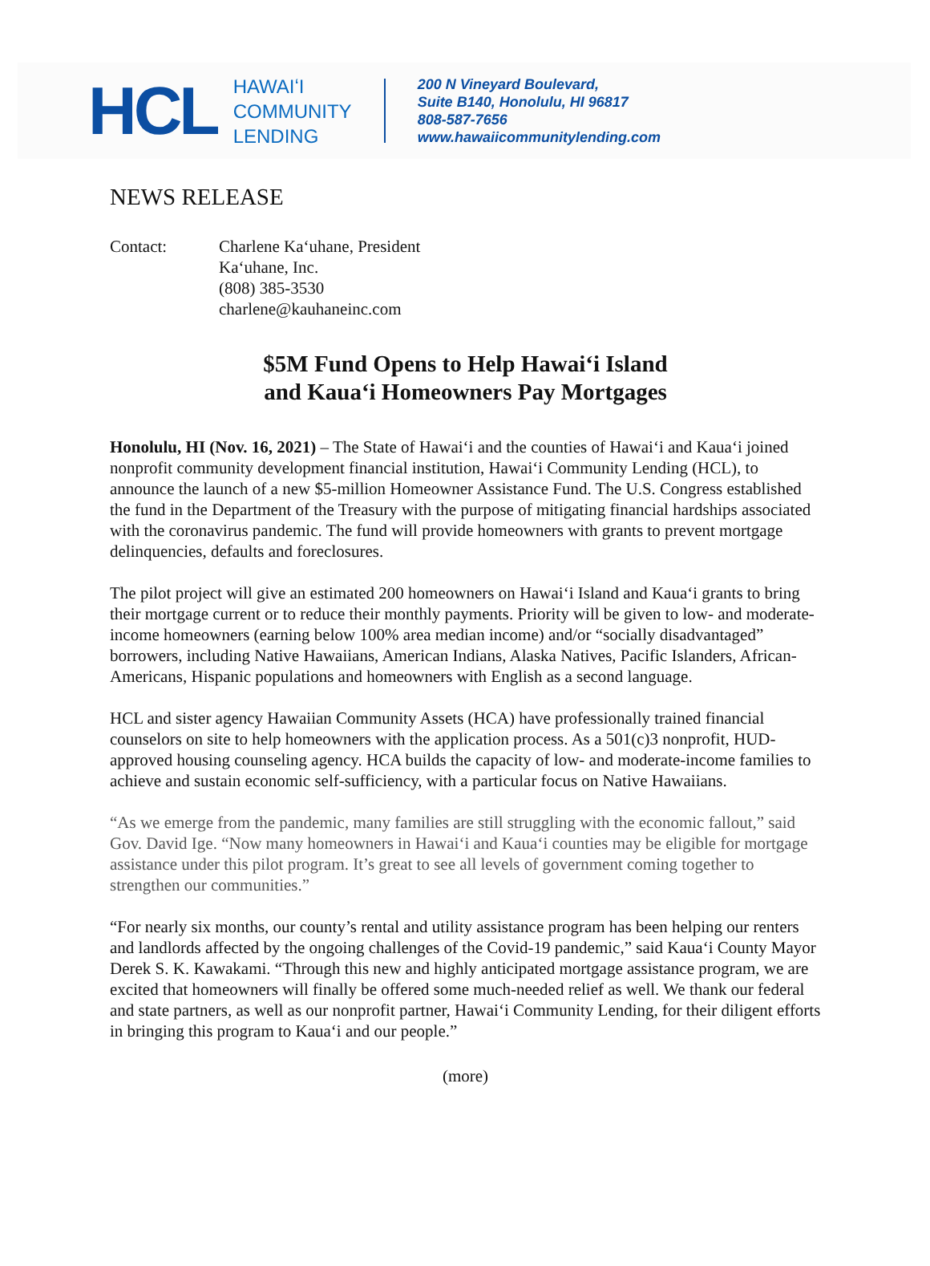HCL
HAWAIʻI
COMMUNITY
LENDING
200 N Vineyard Boulevard,
Suite B140, Honolulu, HI 96817
808-587-7656
www.hawaiicommunitylending.com
NEWS RELEASE
Contact: Charlene Kaʻuhane, President
Kaʻuhane, Inc.
(808) 385-3530
charlene@kauhaneinc.com
$5M Fund Opens to Help Hawaiʻi Island
and Kauaʻi Homeowners Pay Mortgages
Honolulu, HI (Nov. 16, 2021) – The State of Hawaiʻi and the counties of Hawaiʻi and Kauaʻi joined nonprofit community development financial institution, Hawaiʻi Community Lending (HCL), to announce the launch of a new $5-million Homeowner Assistance Fund. The U.S. Congress established the fund in the Department of the Treasury with the purpose of mitigating financial hardships associated with the coronavirus pandemic. The fund will provide homeowners with grants to prevent mortgage delinquencies, defaults and foreclosures.
The pilot project will give an estimated 200 homeowners on Hawaiʻi Island and Kauaʻi grants to bring their mortgage current or to reduce their monthly payments. Priority will be given to low- and moderate-income homeowners (earning below 100% area median income) and/or “socially disadvantaged” borrowers, including Native Hawaiians, American Indians, Alaska Natives, Pacific Islanders, African-Americans, Hispanic populations and homeowners with English as a second language.
HCL and sister agency Hawaiian Community Assets (HCA) have professionally trained financial counselors on site to help homeowners with the application process. As a 501(c)3 nonprofit, HUD-approved housing counseling agency. HCA builds the capacity of low- and moderate-income families to achieve and sustain economic self-sufficiency, with a particular focus on Native Hawaiians.
“As we emerge from the pandemic, many families are still struggling with the economic fallout,” said Gov. David Ige. “Now many homeowners in Hawaiʻi and Kauaʻi counties may be eligible for mortgage assistance under this pilot program. It’s great to see all levels of government coming together to strengthen our communities.”
“For nearly six months, our county’s rental and utility assistance program has been helping our renters and landlords affected by the ongoing challenges of the Covid-19 pandemic,” said Kauaʻi County Mayor Derek S. K. Kawakami. “Through this new and highly anticipated mortgage assistance program, we are excited that homeowners will finally be offered some much-needed relief as well. We thank our federal and state partners, as well as our nonprofit partner, Hawaiʻi Community Lending, for their diligent efforts in bringing this program to Kauaʻi and our people.”
(more)